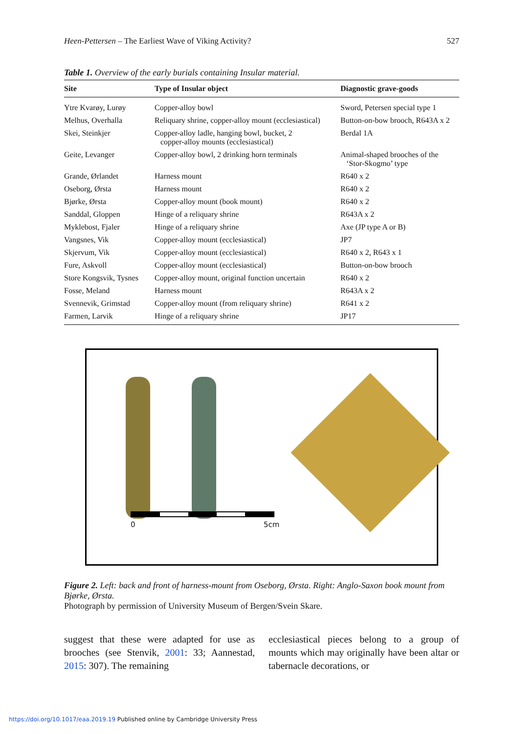Heen-Pettersen – The Earliest Wave of Viking Activity? 527
Table 1. Overview of the early burials containing Insular material.
| Site | Type of Insular object | Diagnostic grave-goods |
| --- | --- | --- |
| Ytre Kvarøy, Lurøy | Copper-alloy bowl | Sword, Petersen special type 1 |
| Melhus, Overhalla | Reliquary shrine, copper-alloy mount (ecclesiastical) | Button-on-bow brooch, R643A x 2 |
| Skei, Steinkjer | Copper-alloy ladle, hanging bowl, bucket, 2 copper-alloy mounts (ecclesiastical) | Berdal 1A |
| Geite, Levanger | Copper-alloy bowl, 2 drinking horn terminals | Animal-shaped brooches of the ‘Stor-Skogmo’ type |
| Grande, Ørlandet | Harness mount | R640 x 2 |
| Oseborg, Ørsta | Harness mount | R640 x 2 |
| Bjørke, Ørsta | Copper-alloy mount (book mount) | R640 x 2 |
| Sanddal, Gloppen | Hinge of a reliquary shrine | R643A x 2 |
| Myklebost, Fjaler | Hinge of a reliquary shrine | Axe (JP type A or B) |
| Vangsnes, Vik | Copper-alloy mount (ecclesiastical) | JP7 |
| Skjervum, Vik | Copper-alloy mount (ecclesiastical) | R640 x 2, R643 x 1 |
| Fure, Askvoll | Copper-alloy mount (ecclesiastical) | Button-on-bow brooch |
| Store Kongsvik, Tysnes | Copper-alloy mount, original function uncertain | R640 x 2 |
| Fosse, Meland | Harness mount | R643A x 2 |
| Svennevik, Grimstad | Copper-alloy mount (from reliquary shrine) | R641 x 2 |
| Farmen, Larvik | Hinge of a reliquary shrine | JP17 |
0 5cm
Figure 2. Left: back and front of harness-mount from Oseborg, Ørsta. Right: Anglo-Saxon book mount from Bjørke, Ørsta.
Photograph by permission of University Museum of Bergen/Svein Skare.
suggest that these were adapted for use as brooches (see Stenvik, 2001: 33; Aannestad, 2015: 307). The remaining
ecclesiastical pieces belong to a group of mounts which may originally have been altar or tabernacle decorations, or
https://doi.org/10.1017/eaa.2019.19 Published online by Cambridge University Press